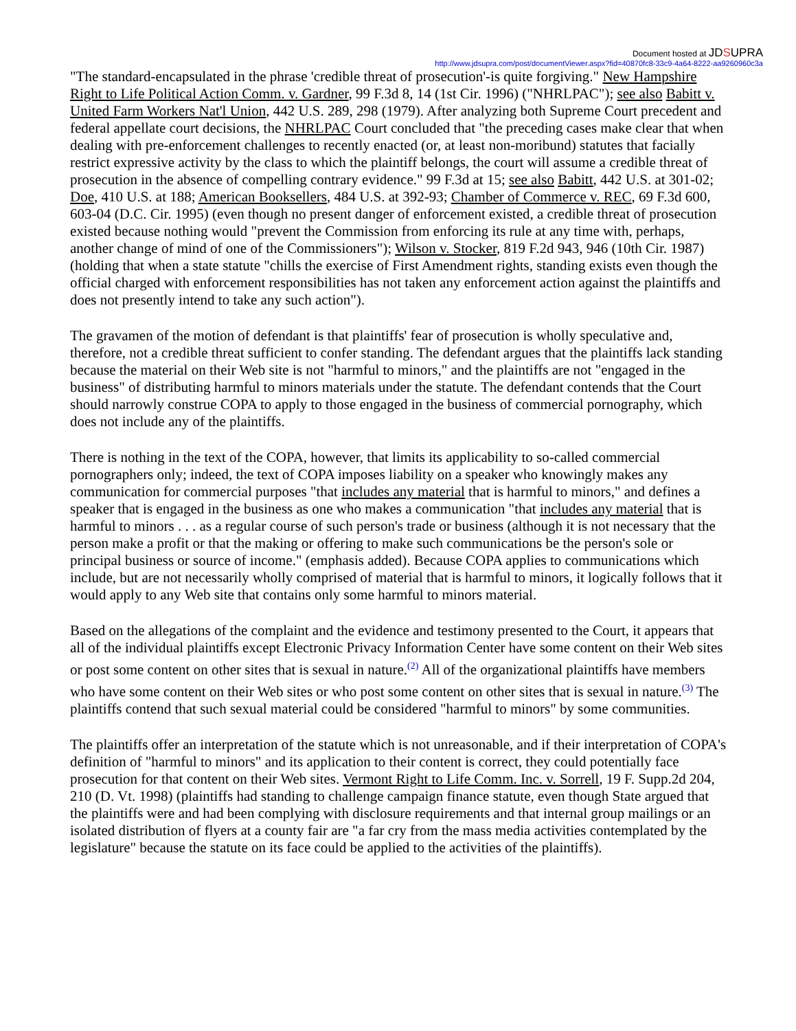Document hosted at JDSUPRA
http://www.jdsupra.com/post/documentViewer.aspx?fid=40870fc8-33c9-4a64-8222-aa9260960c3a
"The standard-encapsulated in the phrase 'credible threat of prosecution'-is quite forgiving." New Hampshire Right to Life Political Action Comm. v. Gardner, 99 F.3d 8, 14 (1st Cir. 1996) ("NHRLPAC"); see also Babitt v. United Farm Workers Nat'l Union, 442 U.S. 289, 298 (1979). After analyzing both Supreme Court precedent and federal appellate court decisions, the NHRLPAC Court concluded that "the preceding cases make clear that when dealing with pre-enforcement challenges to recently enacted (or, at least non-moribund) statutes that facially restrict expressive activity by the class to which the plaintiff belongs, the court will assume a credible threat of prosecution in the absence of compelling contrary evidence." 99 F.3d at 15; see also Babitt, 442 U.S. at 301-02; Doe, 410 U.S. at 188; American Booksellers, 484 U.S. at 392-93; Chamber of Commerce v. REC, 69 F.3d 600, 603-04 (D.C. Cir. 1995) (even though no present danger of enforcement existed, a credible threat of prosecution existed because nothing would "prevent the Commission from enforcing its rule at any time with, perhaps, another change of mind of one of the Commissioners"); Wilson v. Stocker, 819 F.2d 943, 946 (10th Cir. 1987) (holding that when a state statute "chills the exercise of First Amendment rights, standing exists even though the official charged with enforcement responsibilities has not taken any enforcement action against the plaintiffs and does not presently intend to take any such action").
The gravamen of the motion of defendant is that plaintiffs' fear of prosecution is wholly speculative and, therefore, not a credible threat sufficient to confer standing. The defendant argues that the plaintiffs lack standing because the material on their Web site is not "harmful to minors," and the plaintiffs are not "engaged in the business" of distributing harmful to minors materials under the statute. The defendant contends that the Court should narrowly construe COPA to apply to those engaged in the business of commercial pornography, which does not include any of the plaintiffs.
There is nothing in the text of the COPA, however, that limits its applicability to so-called commercial pornographers only; indeed, the text of COPA imposes liability on a speaker who knowingly makes any communication for commercial purposes "that includes any material that is harmful to minors," and defines a speaker that is engaged in the business as one who makes a communication "that includes any material that is harmful to minors . . . as a regular course of such person's trade or business (although it is not necessary that the person make a profit or that the making or offering to make such communications be the person's sole or principal business or source of income." (emphasis added). Because COPA applies to communications which include, but are not necessarily wholly comprised of material that is harmful to minors, it logically follows that it would apply to any Web site that contains only some harmful to minors material.
Based on the allegations of the complaint and the evidence and testimony presented to the Court, it appears that all of the individual plaintiffs except Electronic Privacy Information Center have some content on their Web sites or post some content on other sites that is sexual in nature.<sup>(2)</sup> All of the organizational plaintiffs have members who have some content on their Web sites or who post some content on other sites that is sexual in nature.<sup>(3)</sup> The plaintiffs contend that such sexual material could be considered "harmful to minors" by some communities.
The plaintiffs offer an interpretation of the statute which is not unreasonable, and if their interpretation of COPA's definition of "harmful to minors" and its application to their content is correct, they could potentially face prosecution for that content on their Web sites. Vermont Right to Life Comm. Inc. v. Sorrell, 19 F. Supp.2d 204, 210 (D. Vt. 1998) (plaintiffs had standing to challenge campaign finance statute, even though State argued that the plaintiffs were and had been complying with disclosure requirements and that internal group mailings or an isolated distribution of flyers at a county fair are "a far cry from the mass media activities contemplated by the legislature" because the statute on its face could be applied to the activities of the plaintiffs).